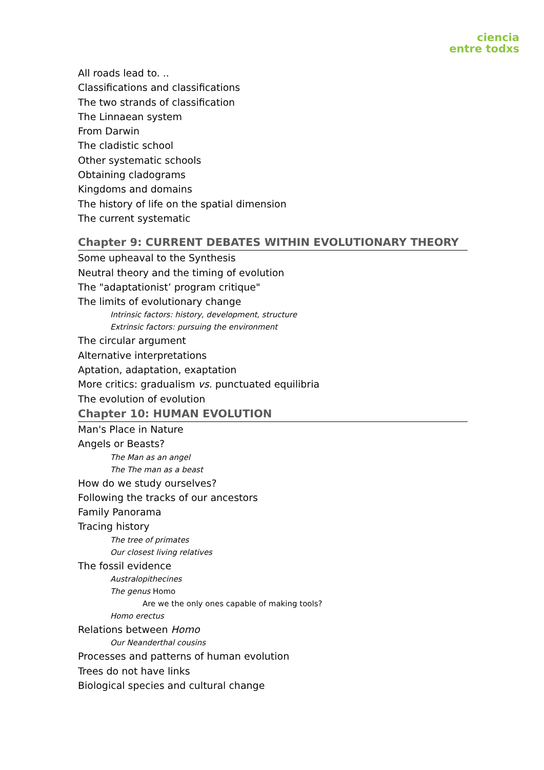ciencia
entre todxs
All roads lead to. ..
Classifications and classifications
The two strands of classification
The Linnaean system
From Darwin
The cladistic school
Other systematic schools
Obtaining cladograms
Kingdoms and domains
The history of life on the spatial dimension
The current systematic
Chapter 9: CURRENT DEBATES WITHIN EVOLUTIONARY THEORY
Some upheaval to the Synthesis
Neutral theory and the timing of evolution
The "adaptationist’ program critique"
The limits of evolutionary change
Intrinsic factors: history, development, structure
Extrinsic factors: pursuing the environment
The circular argument
Alternative interpretations
Aptation, adaptation, exaptation
More critics: gradualism vs. punctuated equilibria
The evolution of evolution
Chapter 10: HUMAN EVOLUTION
Man's Place in Nature
Angels or Beasts?
The Man as an angel
The The man as a beast
How do we study ourselves?
Following the tracks of our ancestors
Family Panorama
Tracing history
The tree of primates
Our closest living relatives
The fossil evidence
Australopithecines
The genus Homo
Are we the only ones capable of making tools?
Homo erectus
Relations between Homo
Our Neanderthal cousins
Processes and patterns of human evolution
Trees do not have links
Biological species and cultural change